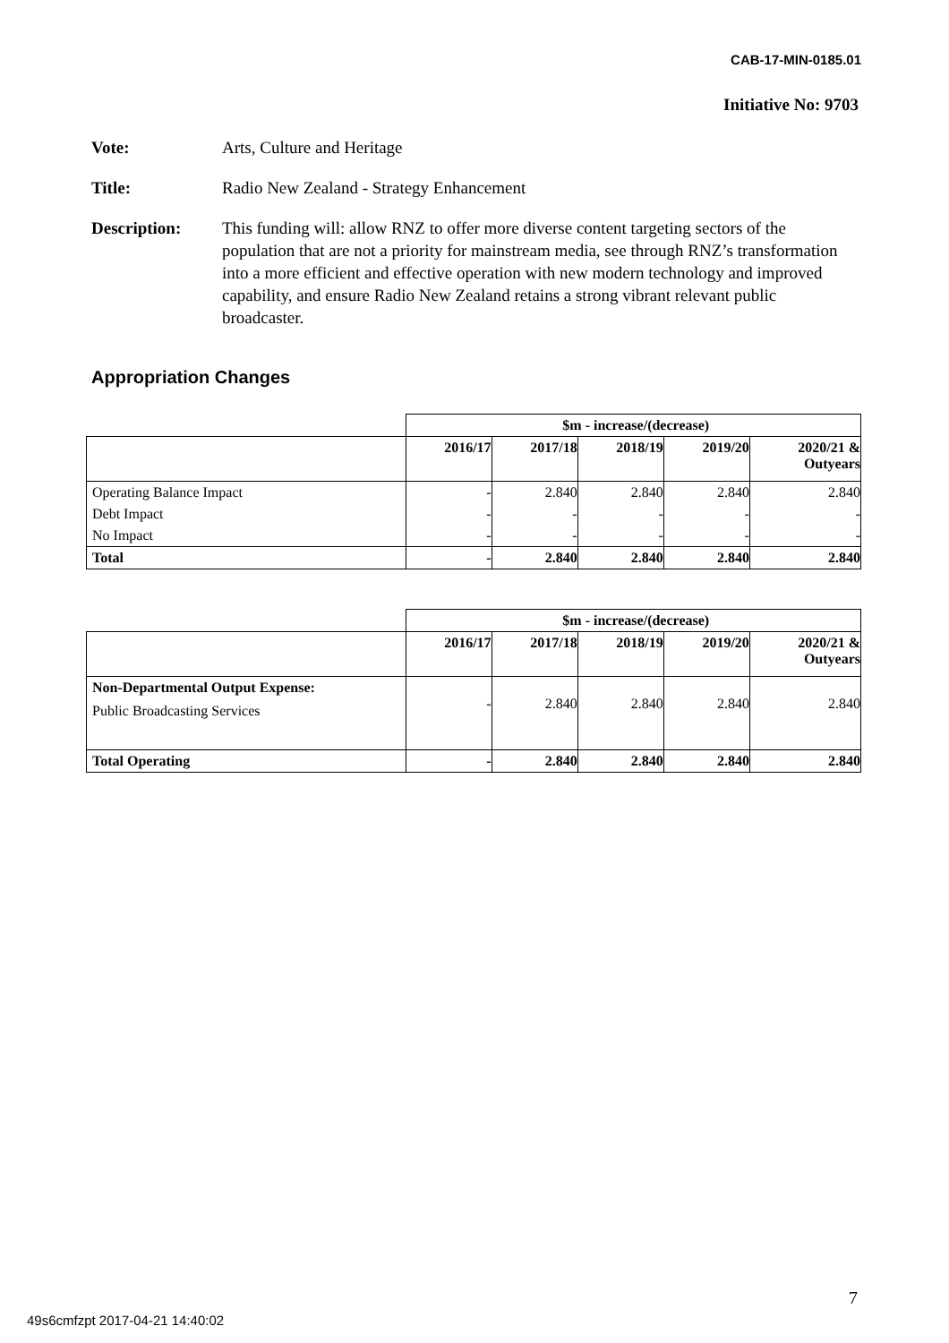CAB-17-MIN-0185.01
Initiative No: 9703
Vote: Arts, Culture and Heritage
Title: Radio New Zealand - Strategy Enhancement
Description: This funding will: allow RNZ to offer more diverse content targeting sectors of the population that are not a priority for mainstream media, see through RNZ’s transformation into a more efficient and effective operation with new modern technology and improved capability, and ensure Radio New Zealand retains a strong vibrant relevant public broadcaster.
Appropriation Changes
| | $m - increase/(decrease) | | | | |
| | 2016/17 | 2017/18 | 2018/19 | 2019/20 | 2020/21 & Outyears |
| Operating Balance Impact | - | 2.840 | 2.840 | 2.840 | 2.840 |
| Debt Impact | - | - | - | - | - |
| No Impact | - | - | - | - | - |
| Total | - | 2.840 | 2.840 | 2.840 | 2.840 |
| | $m - increase/(decrease) | | | | |
| | 2016/17 | 2017/18 | 2018/19 | 2019/20 | 2020/21 & Outyears |
| Non-Departmental Output Expense: Public Broadcasting Services | - | 2.840 | 2.840 | 2.840 | 2.840 |
| Total Operating | - | 2.840 | 2.840 | 2.840 | 2.840 |
7
49s6cmfzpt 2017-04-21 14:40:02